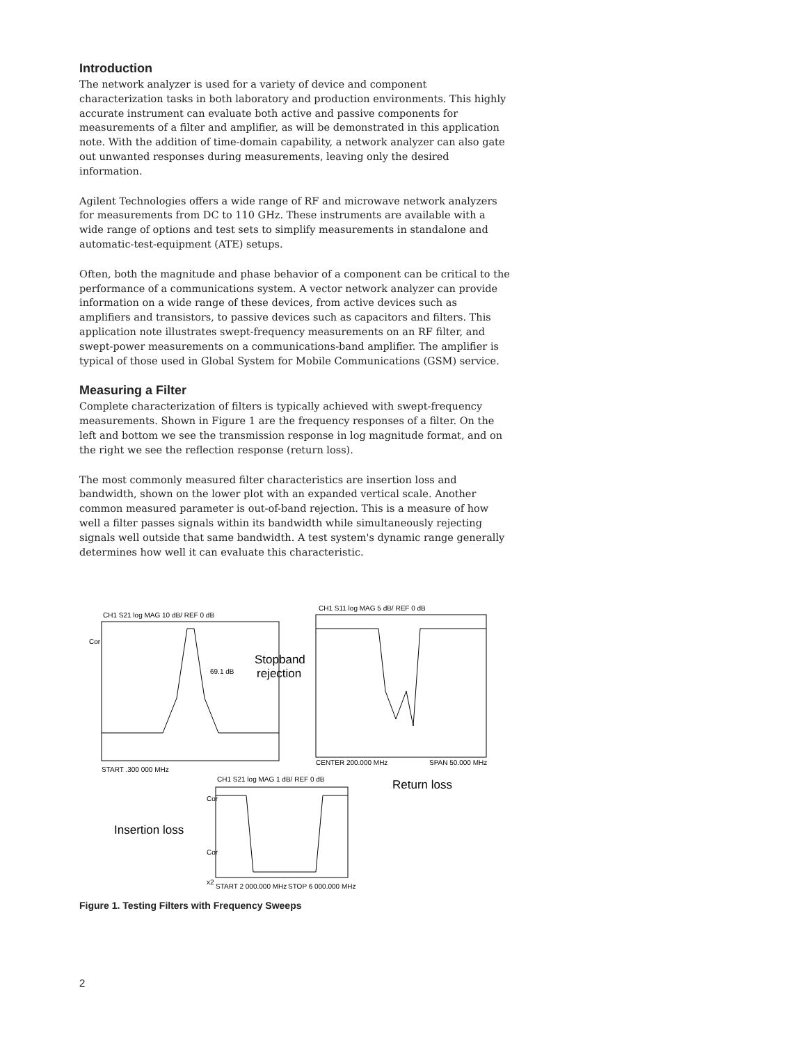Introduction
The network analyzer is used for a variety of device and component characterization tasks in both laboratory and production environments. This highly accurate instrument can evaluate both active and passive components for measurements of a filter and amplifier, as will be demonstrated in this application note. With the addition of time-domain capability, a network analyzer can also gate out unwanted responses during measurements, leaving only the desired information.
Agilent Technologies offers a wide range of RF and microwave network analyzers for measurements from DC to 110 GHz. These instruments are available with a wide range of options and test sets to simplify measurements in standalone and automatic-test-equipment (ATE) setups.
Often, both the magnitude and phase behavior of a component can be critical to the performance of a communications system. A vector network analyzer can provide information on a wide range of these devices, from active devices such as amplifiers and transistors, to passive devices such as capacitors and filters. This application note illustrates swept-frequency measurements on an RF filter, and swept-power measurements on a communications-band amplifier. The amplifier is typical of those used in Global System for Mobile Communications (GSM) service.
Measuring a Filter
Complete characterization of filters is typically achieved with swept-frequency measurements. Shown in Figure 1 are the frequency responses of a filter. On the left and bottom we see the transmission response in log magnitude format, and on the right we see the reflection response (return loss).
The most commonly measured filter characteristics are insertion loss and bandwidth, shown on the lower plot with an expanded vertical scale. Another common measured parameter is out-of-band rejection. This is a measure of how well a filter passes signals within its bandwidth while simultaneously rejecting signals well outside that same bandwidth. A test system's dynamic range generally determines how well it can evaluate this characteristic.
CH1 S21 log MAG 10 dB/ REF 0 dB
CH1 S11 log MAG 5 dB/ REF 0 dB
CH1 S21 log MAG 1 dB/ REF 0 dB
Cor
69.1 dB
Stopband
rejection
START .300 000 MHz
CENTER 200.000 MHz
SPAN 50.000 MHz
Return loss
Insertion loss
Cor
Cor
x2
START 2 000.000 MHz
STOP 6 000.000 MHz
Figure 1. Testing Filters with Frequency Sweeps
2